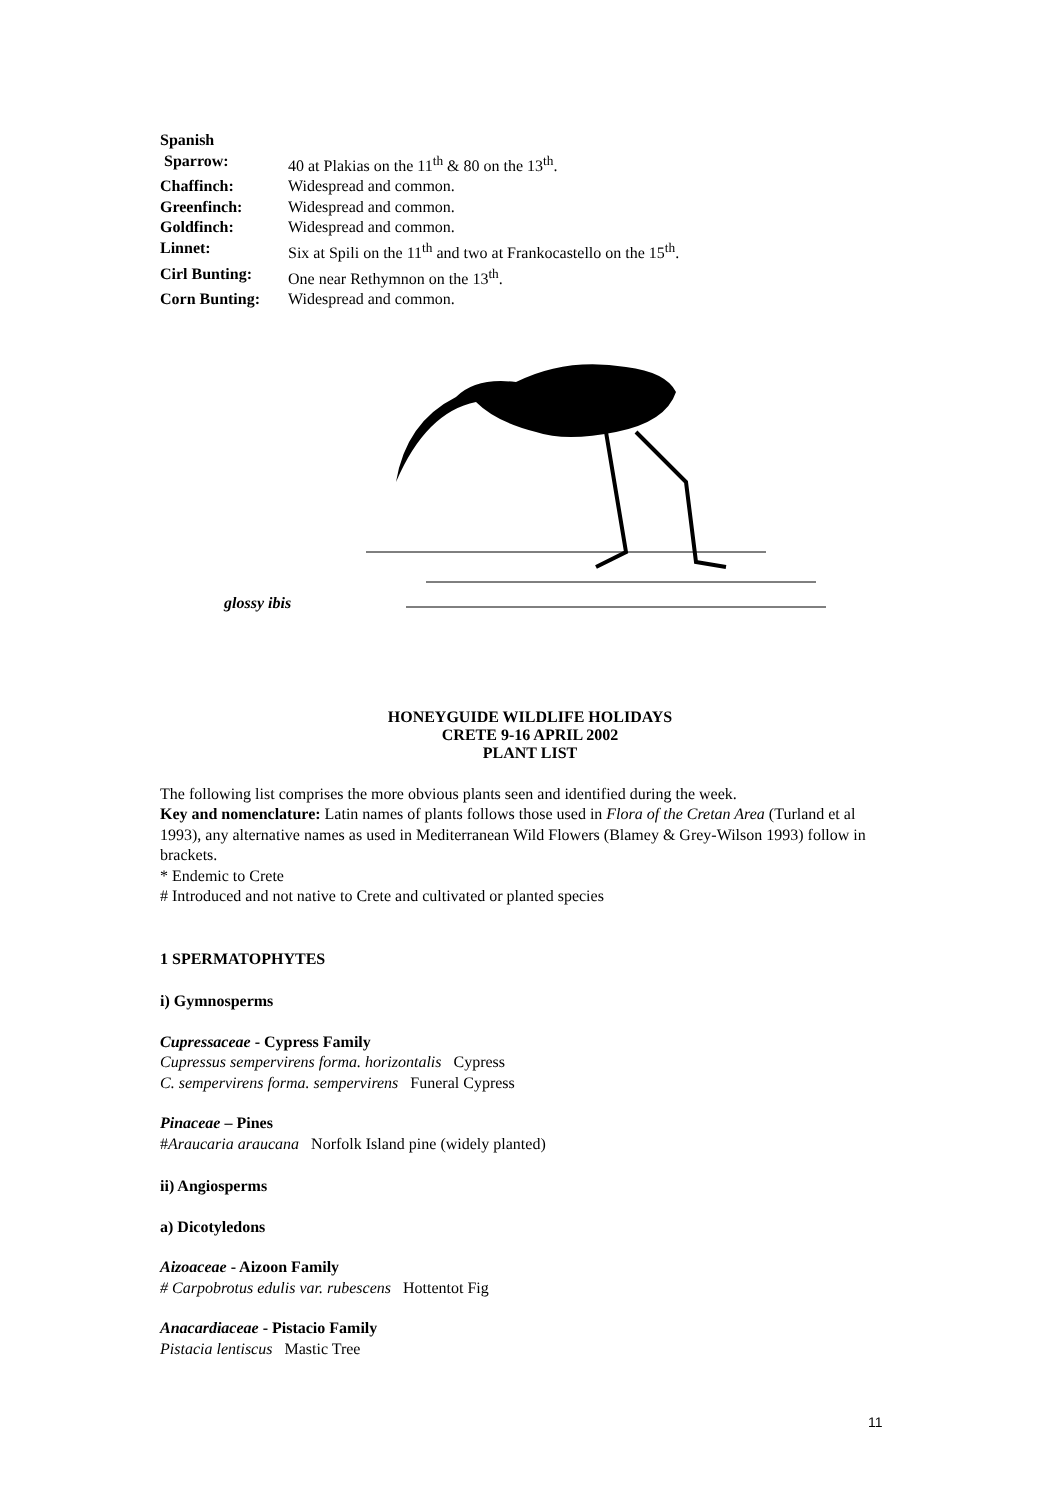| Spanish Sparrow: | 40 at Plakias on the 11<sup>th</sup> & 80 on the 13<sup>th</sup>. |
| Chaffinch: | Widespread and common. |
| Greenfinch: | Widespread and common. |
| Goldfinch: | Widespread and common. |
| Linnet: | Six at Spili on the 11<sup>th</sup> and two at Frankocastello on the 15<sup>th</sup>. |
| Cirl Bunting: | One near Rethymnon on the 13<sup>th</sup>. |
| Corn Bunting: | Widespread and common. |
glossy ibis
HONEYGUIDE WILDLIFE HOLIDAYS
CRETE 9-16 APRIL 2002
PLANT LIST
The following list comprises the more obvious plants seen and identified during the week.
Key and nomenclature: Latin names of plants follows those used in Flora of the Cretan Area (Turland et al 1993), any alternative names as used in Mediterranean Wild Flowers (Blamey & Grey-Wilson 1993) follow in brackets.
* Endemic to Crete
# Introduced and not native to Crete and cultivated or planted species
1 SPERMATOPHYTES
i) Gymnosperms
Cupressaceae - Cypress Family
Cupressus sempervirens forma. horizontalis Cypress
C. sempervirens forma. sempervirens Funeral Cypress
Pinaceae – Pines
#Araucaria araucana Norfolk Island pine (widely planted)
ii) Angiosperms
a) Dicotyledons
Aizoaceae - Aizoon Family
# Carpobrotus edulis var. rubescens Hottentot Fig
Anacardiaceae - Pistacio Family
Pistacia lentiscus Mastic Tree
11